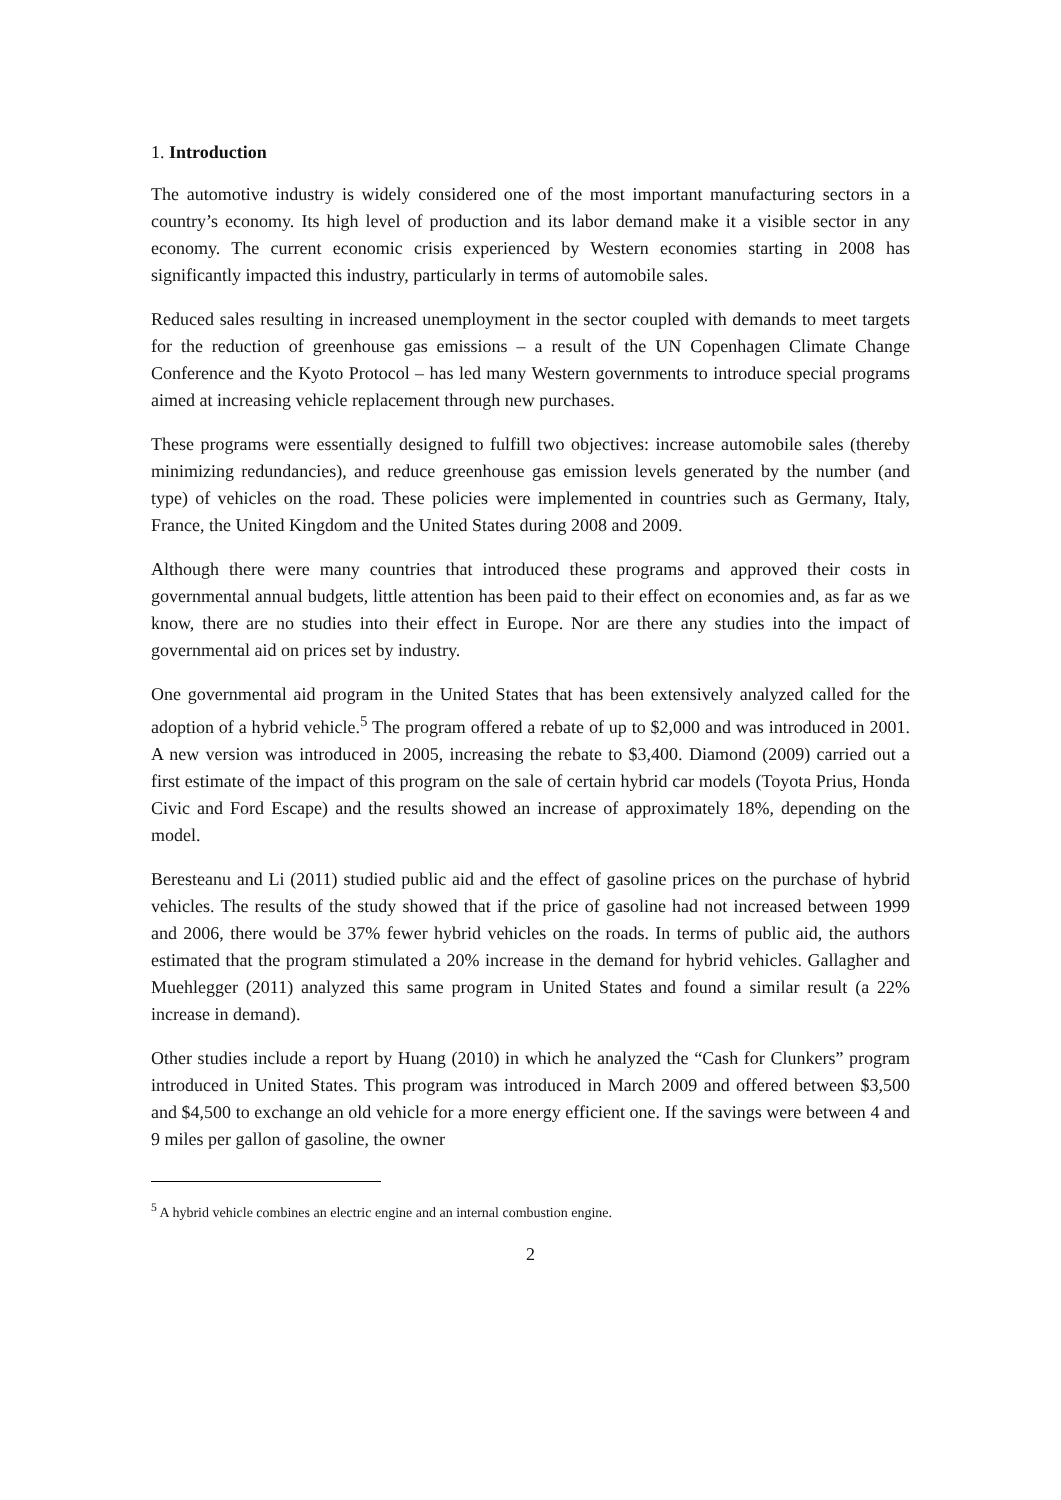1. Introduction
The automotive industry is widely considered one of the most important manufacturing sectors in a country’s economy. Its high level of production and its labor demand make it a visible sector in any economy. The current economic crisis experienced by Western economies starting in 2008 has significantly impacted this industry, particularly in terms of automobile sales.
Reduced sales resulting in increased unemployment in the sector coupled with demands to meet targets for the reduction of greenhouse gas emissions – a result of the UN Copenhagen Climate Change Conference and the Kyoto Protocol – has led many Western governments to introduce special programs aimed at increasing vehicle replacement through new purchases.
These programs were essentially designed to fulfill two objectives: increase automobile sales (thereby minimizing redundancies), and reduce greenhouse gas emission levels generated by the number (and type) of vehicles on the road. These policies were implemented in countries such as Germany, Italy, France, the United Kingdom and the United States during 2008 and 2009.
Although there were many countries that introduced these programs and approved their costs in governmental annual budgets, little attention has been paid to their effect on economies and, as far as we know, there are no studies into their effect in Europe. Nor are there any studies into the impact of governmental aid on prices set by industry.
One governmental aid program in the United States that has been extensively analyzed called for the adoption of a hybrid vehicle.<sup>5</sup> The program offered a rebate of up to $2,000 and was introduced in 2001. A new version was introduced in 2005, increasing the rebate to $3,400. Diamond (2009) carried out a first estimate of the impact of this program on the sale of certain hybrid car models (Toyota Prius, Honda Civic and Ford Escape) and the results showed an increase of approximately 18%, depending on the model.
Beresteanu and Li (2011) studied public aid and the effect of gasoline prices on the purchase of hybrid vehicles. The results of the study showed that if the price of gasoline had not increased between 1999 and 2006, there would be 37% fewer hybrid vehicles on the roads. In terms of public aid, the authors estimated that the program stimulated a 20% increase in the demand for hybrid vehicles. Gallagher and Muehlegger (2011) analyzed this same program in United States and found a similar result (a 22% increase in demand).
Other studies include a report by Huang (2010) in which he analyzed the “Cash for Clunkers” program introduced in United States. This program was introduced in March 2009 and offered between $3,500 and $4,500 to exchange an old vehicle for a more energy efficient one. If the savings were between 4 and 9 miles per gallon of gasoline, the owner
<sup>5</sup> A hybrid vehicle combines an electric engine and an internal combustion engine.
2